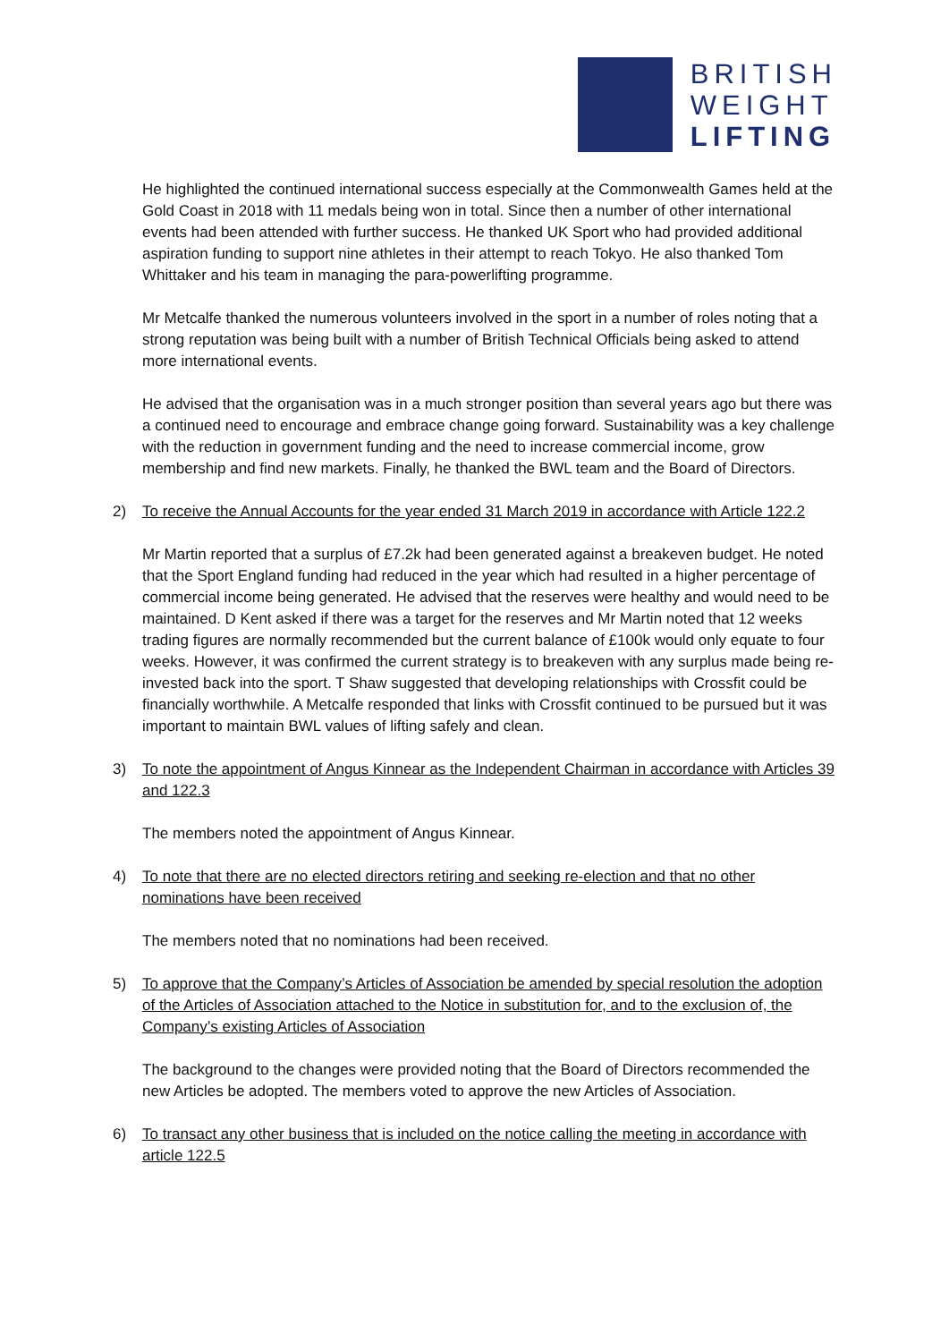BRITISH
WEIGHT
LIFTING
He highlighted the continued international success especially at the Commonwealth Games held at the Gold Coast in 2018 with 11 medals being won in total. Since then a number of other international events had been attended with further success. He thanked UK Sport who had provided additional aspiration funding to support nine athletes in their attempt to reach Tokyo. He also thanked Tom Whittaker and his team in managing the para-powerlifting programme.
Mr Metcalfe thanked the numerous volunteers involved in the sport in a number of roles noting that a strong reputation was being built with a number of British Technical Officials being asked to attend more international events.
He advised that the organisation was in a much stronger position than several years ago but there was a continued need to encourage and embrace change going forward. Sustainability was a key challenge with the reduction in government funding and the need to increase commercial income, grow membership and find new markets. Finally, he thanked the BWL team and the Board of Directors.
2) To receive the Annual Accounts for the year ended 31 March 2019 in accordance with Article 122.2
Mr Martin reported that a surplus of £7.2k had been generated against a breakeven budget. He noted that the Sport England funding had reduced in the year which had resulted in a higher percentage of commercial income being generated. He advised that the reserves were healthy and would need to be maintained. D Kent asked if there was a target for the reserves and Mr Martin noted that 12 weeks trading figures are normally recommended but the current balance of £100k would only equate to four weeks. However, it was confirmed the current strategy is to breakeven with any surplus made being re-invested back into the sport. T Shaw suggested that developing relationships with Crossfit could be financially worthwhile. A Metcalfe responded that links with Crossfit continued to be pursued but it was important to maintain BWL values of lifting safely and clean.
3) To note the appointment of Angus Kinnear as the Independent Chairman in accordance with Articles 39 and 122.3
The members noted the appointment of Angus Kinnear.
4) To note that there are no elected directors retiring and seeking re-election and that no other nominations have been received
The members noted that no nominations had been received.
5) To approve that the Company’s Articles of Association be amended by special resolution the adoption of the Articles of Association attached to the Notice in substitution for, and to the exclusion of, the Company’s existing Articles of Association
The background to the changes were provided noting that the Board of Directors recommended the new Articles be adopted. The members voted to approve the new Articles of Association.
6) To transact any other business that is included on the notice calling the meeting in accordance with article 122.5